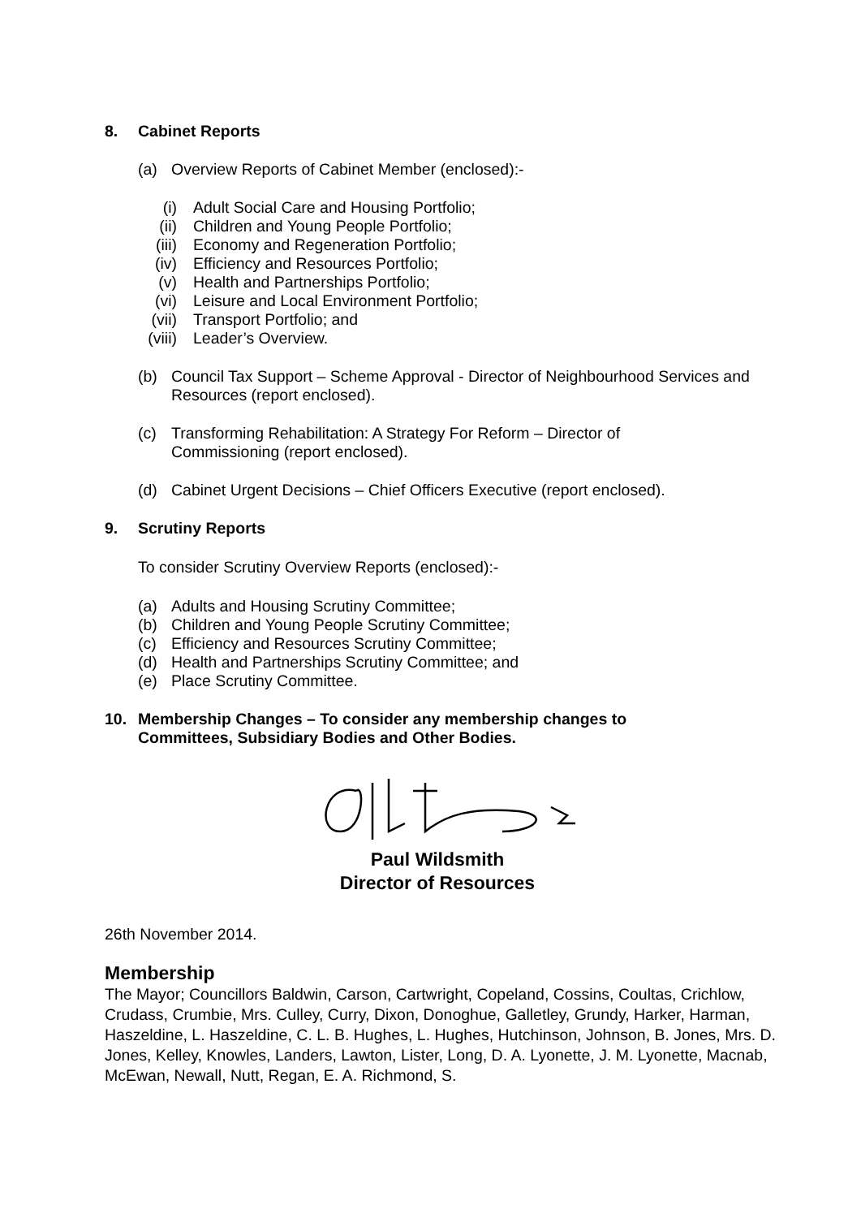8. Cabinet Reports
(a) Overview Reports of Cabinet Member (enclosed):-
(i) Adult Social Care and Housing Portfolio;
(ii) Children and Young People Portfolio;
(iii) Economy and Regeneration Portfolio;
(iv) Efficiency and Resources Portfolio;
(v) Health and Partnerships Portfolio;
(vi) Leisure and Local Environment Portfolio;
(vii) Transport Portfolio; and
(viii) Leader’s Overview.
(b) Council Tax Support – Scheme Approval - Director of Neighbourhood Services and Resources (report enclosed).
(c) Transforming Rehabilitation: A Strategy For Reform – Director of
Commissioning (report enclosed).
(d) Cabinet Urgent Decisions – Chief Officers Executive (report enclosed).
9. Scrutiny Reports
To consider Scrutiny Overview Reports (enclosed):-
(a) Adults and Housing Scrutiny Committee;
(b) Children and Young People Scrutiny Committee;
(c) Efficiency and Resources Scrutiny Committee;
(d) Health and Partnerships Scrutiny Committee; and
(e) Place Scrutiny Committee.
10. Membership Changes – To consider any membership changes to
Committees, Subsidiary Bodies and Other Bodies.
Paul Wildsmith
Director of Resources
26th November 2014.
Membership
The Mayor; Councillors Baldwin, Carson, Cartwright, Copeland, Cossins, Coultas, Crichlow, Crudass, Crumbie, Mrs. Culley, Curry, Dixon, Donoghue, Galletley, Grundy, Harker, Harman, Haszeldine, L. Haszeldine, C. L. B. Hughes, L. Hughes, Hutchinson, Johnson, B. Jones, Mrs. D. Jones, Kelley, Knowles, Landers, Lawton, Lister, Long, D. A. Lyonette, J. M. Lyonette, Macnab, McEwan, Newall, Nutt, Regan, E. A. Richmond, S.